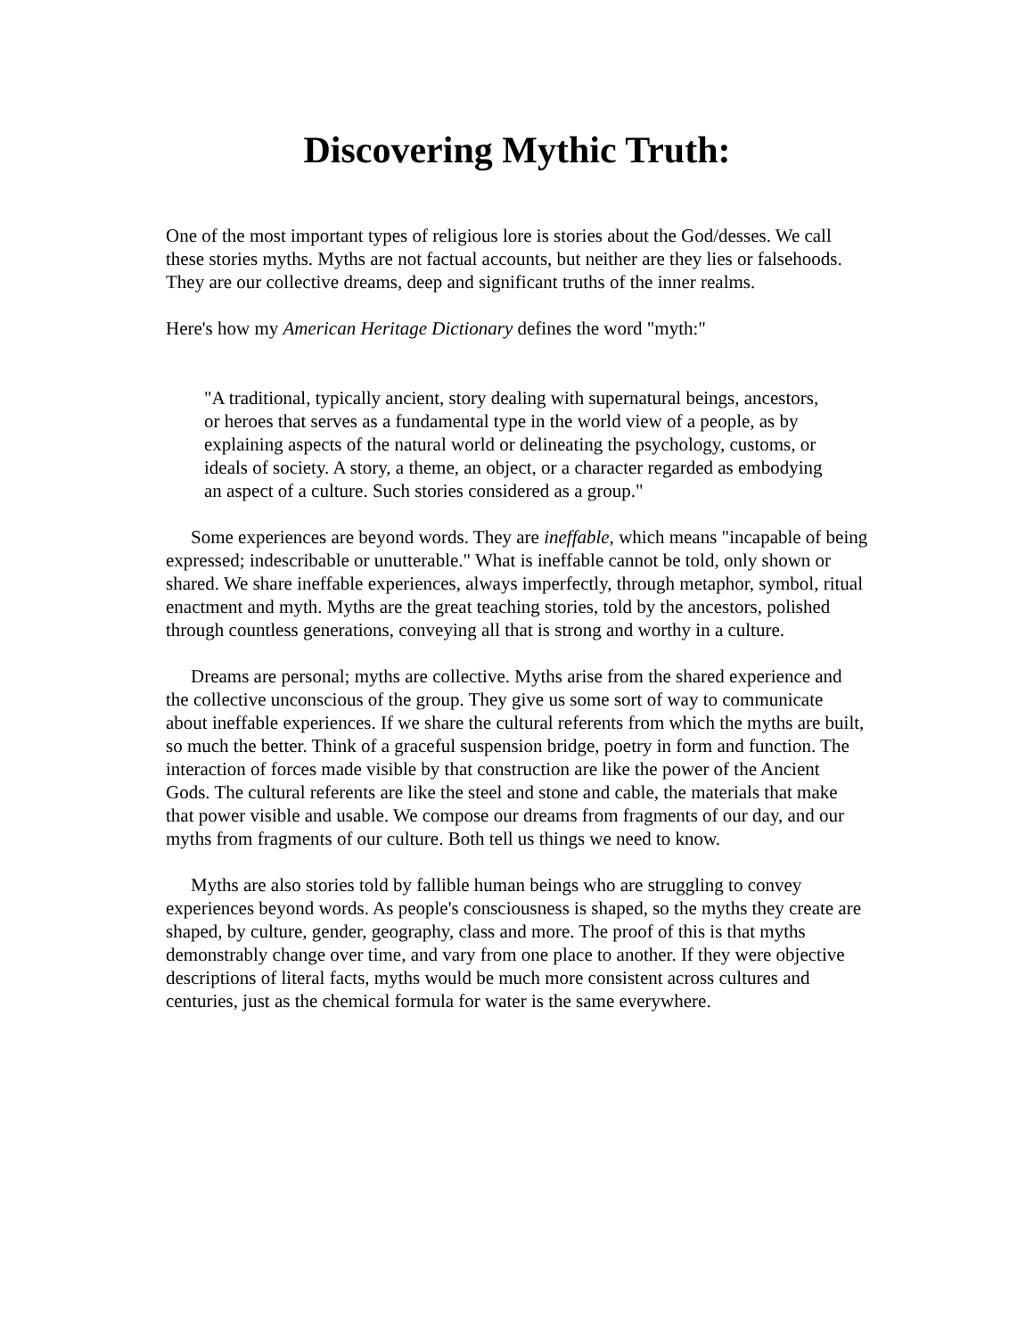Discovering Mythic Truth:
One of the most important types of religious lore is stories about the God/desses. We call these stories myths. Myths are not factual accounts, but neither are they lies or falsehoods. They are our collective dreams, deep and significant truths of the inner realms.
Here's how my American Heritage Dictionary defines the word "myth:"
"A traditional, typically ancient, story dealing with supernatural beings, ancestors, or heroes that serves as a fundamental type in the world view of a people, as by explaining aspects of the natural world or delineating the psychology, customs, or ideals of society. A story, a theme, an object, or a character regarded as embodying an aspect of a culture. Such stories considered as a group."
Some experiences are beyond words. They are ineffable, which means "incapable of being expressed; indescribable or unutterable." What is ineffable cannot be told, only shown or shared. We share ineffable experiences, always imperfectly, through metaphor, symbol, ritual enactment and myth. Myths are the great teaching stories, told by the ancestors, polished through countless generations, conveying all that is strong and worthy in a culture.
Dreams are personal; myths are collective. Myths arise from the shared experience and the collective unconscious of the group. They give us some sort of way to communicate about ineffable experiences. If we share the cultural referents from which the myths are built, so much the better. Think of a graceful suspension bridge, poetry in form and function. The interaction of forces made visible by that construction are like the power of the Ancient Gods. The cultural referents are like the steel and stone and cable, the materials that make that power visible and usable. We compose our dreams from fragments of our day, and our myths from fragments of our culture. Both tell us things we need to know.
Myths are also stories told by fallible human beings who are struggling to convey experiences beyond words. As people's consciousness is shaped, so the myths they create are shaped, by culture, gender, geography, class and more. The proof of this is that myths demonstrably change over time, and vary from one place to another. If they were objective descriptions of literal facts, myths would be much more consistent across cultures and centuries, just as the chemical formula for water is the same everywhere.